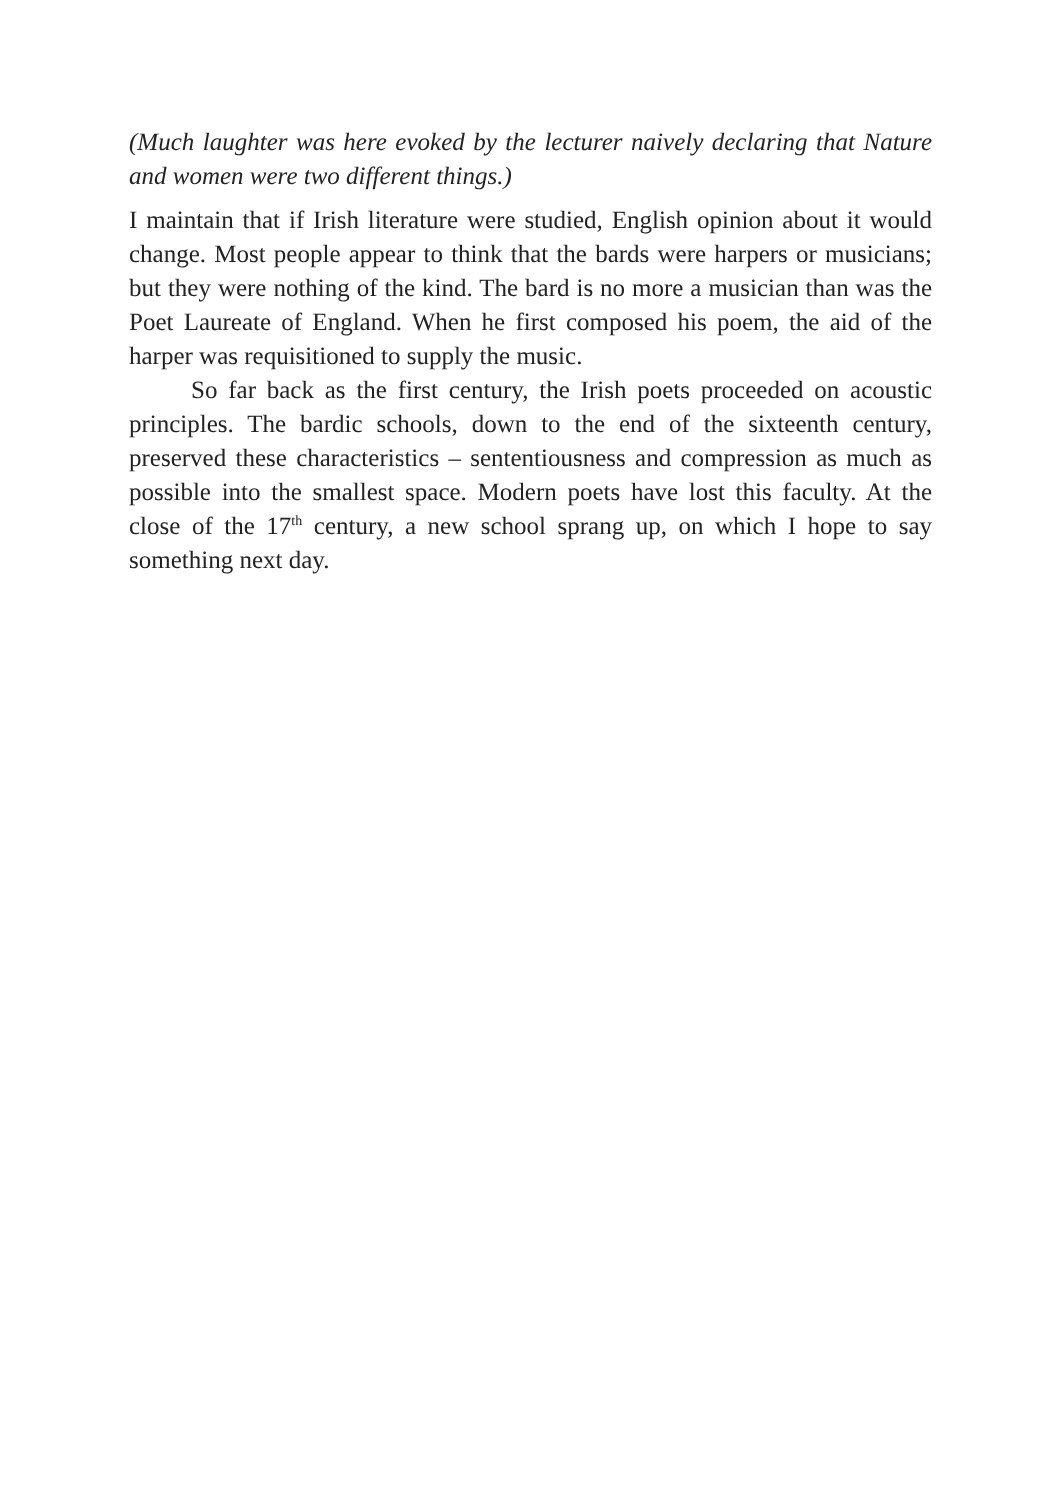(Much laughter was here evoked by the lecturer naively declaring that Nature and women were two different things.)
I maintain that if Irish literature were studied, English opinion about it would change. Most people appear to think that the bards were harpers or musicians; but they were nothing of the kind. The bard is no more a musician than was the Poet Laureate of England. When he first composed his poem, the aid of the harper was requisitioned to supply the music.
So far back as the first century, the Irish poets proceeded on acoustic principles. The bardic schools, down to the end of the sixteenth century, preserved these characteristics – sententiousness and compression as much as possible into the smallest space. Modern poets have lost this faculty. At the close of the 17<sup>th</sup> century, a new school sprang up, on which I hope to say something next day.